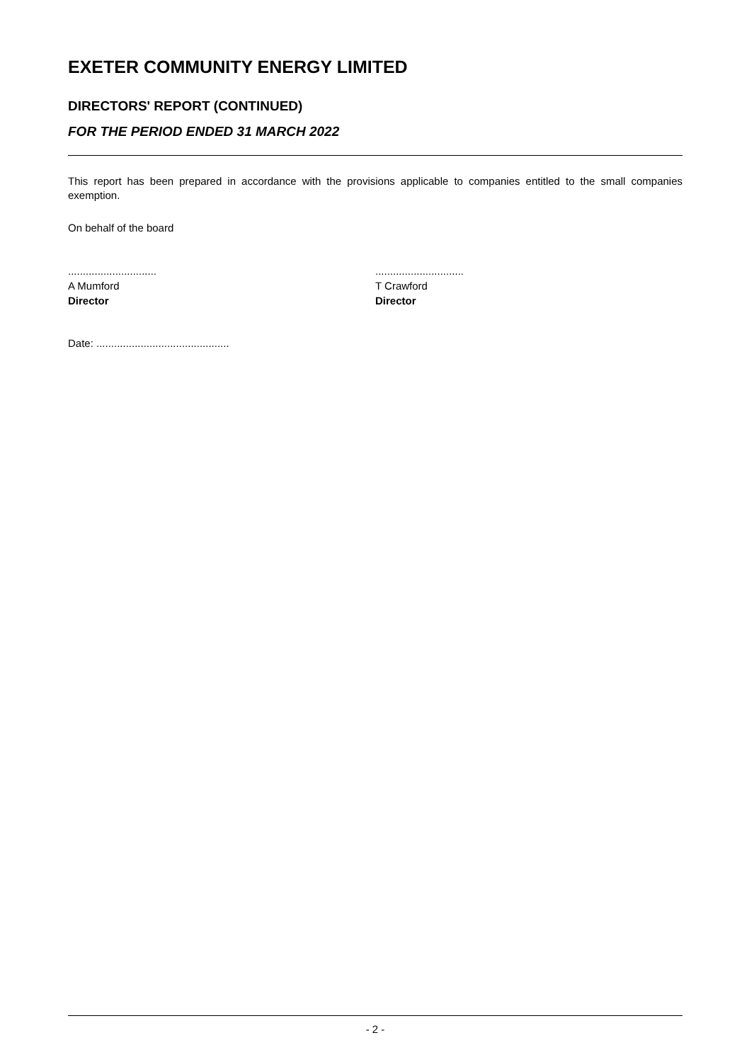EXETER COMMUNITY ENERGY LIMITED
DIRECTORS' REPORT (CONTINUED)
FOR THE PERIOD ENDED 31 MARCH 2022
This report has been prepared in accordance with the provisions applicable to companies entitled to the small companies exemption.
On behalf of the board
..............................
A Mumford
Director
..............................
T Crawford
Director
Date: .............................................
- 2 -